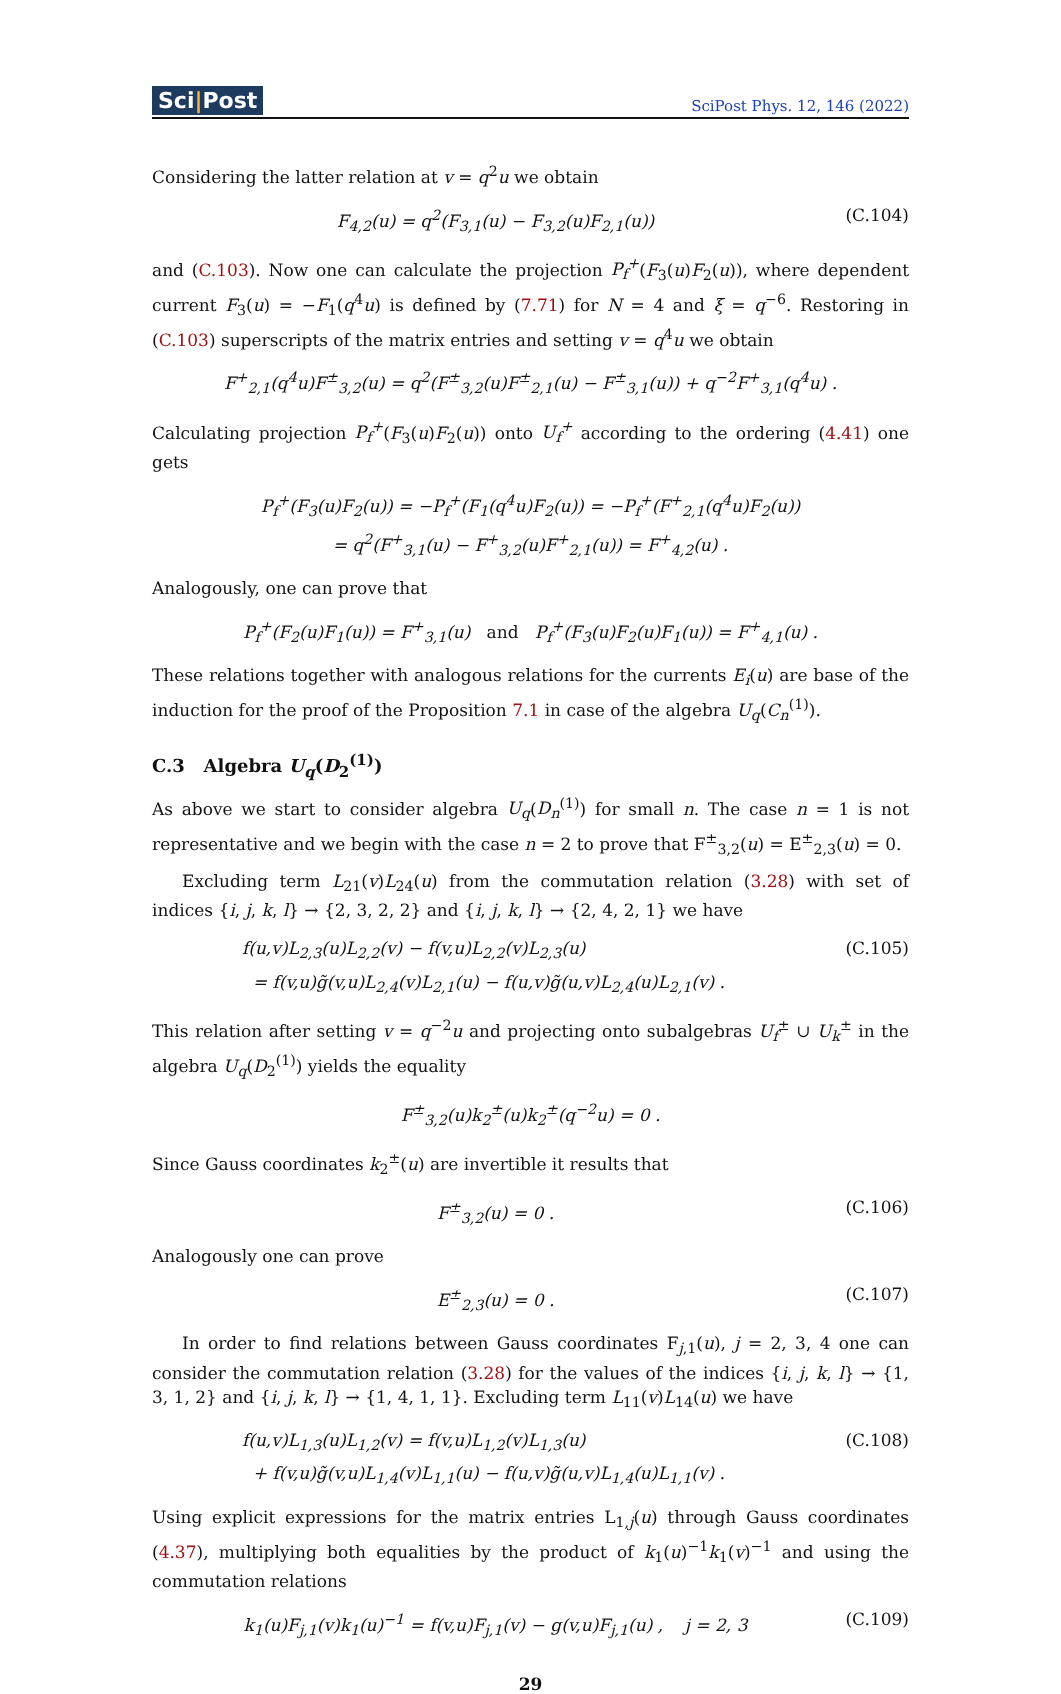Sci|Post
SciPost Phys. 12, 146 (2022)
Considering the latter relation at v = q<sup>2</sup>u we obtain
F<sub>4,2</sub>(u) = q<sup>2</sup>(F<sub>3,1</sub>(u) − F<sub>3,2</sub>(u)F<sub>2,1</sub>(u))
(C.104)
and (C.103). Now one can calculate the projection P<sub>f</sub><sup>+</sup>(F<sub>3</sub>(u)F<sub>2</sub>(u)), where dependent current F<sub>3</sub>(u) = −F<sub>1</sub>(q<sup>4</sup>u) is defined by (7.71) for N = 4 and ξ = q<sup>−6</sup>. Restoring in (C.103) superscripts of the matrix entries and setting v = q<sup>4</sup>u we obtain
F<sup>+</sup><sub>2,1</sub>(q<sup>4</sup>u)F<sup>±</sup><sub>3,2</sub>(u) = q<sup>2</sup>(F<sup>±</sup><sub>3,2</sub>(u)F<sup>±</sup><sub>2,1</sub>(u) − F<sup>±</sup><sub>3,1</sub>(u)) + q<sup>−2</sup>F<sup>+</sup><sub>3,1</sub>(q<sup>4</sup>u) .
Calculating projection P<sub>f</sub><sup>+</sup>(F<sub>3</sub>(u)F<sub>2</sub>(u)) onto U<sub>f</sub><sup>+</sup> according to the ordering (4.41) one gets
P<sub>f</sub><sup>+</sup>(F<sub>3</sub>(u)F<sub>2</sub>(u)) = −P<sub>f</sub><sup>+</sup>(F<sub>1</sub>(q<sup>4</sup>u)F<sub>2</sub>(u)) = −P<sub>f</sub><sup>+</sup>(F<sup>+</sup><sub>2,1</sub>(q<sup>4</sup>u)F<sub>2</sub>(u))
= q<sup>2</sup>(F<sup>+</sup><sub>3,1</sub>(u) − F<sup>+</sup><sub>3,2</sub>(u)F<sup>+</sup><sub>2,1</sub>(u)) = F<sup>+</sup><sub>4,2</sub>(u) .
Analogously, one can prove that
P<sub>f</sub><sup>+</sup>(F<sub>2</sub>(u)F<sub>1</sub>(u)) = F<sup>+</sup><sub>3,1</sub>(u) and P<sub>f</sub><sup>+</sup>(F<sub>3</sub>(u)F<sub>2</sub>(u)F<sub>1</sub>(u)) = F<sup>+</sup><sub>4,1</sub>(u) .
These relations together with analogous relations for the currents E<sub>i</sub>(u) are base of the induction for the proof of the Proposition 7.1 in case of the algebra U<sub>q</sub>(C<sub>n</sub><sup>(1)</sup>).
C.3 Algebra U<sub>q</sub>(D<sub>2</sub><sup>(1)</sup>)
As above we start to consider algebra U<sub>q</sub>(D<sub>n</sub><sup>(1)</sup>) for small n. The case n = 1 is not representative and we begin with the case n = 2 to prove that F<sup>±</sup><sub>3,2</sub>(u) = E<sup>±</sup><sub>2,3</sub>(u) = 0.
Excluding term L<sub>21</sub>(v)L<sub>24</sub>(u) from the commutation relation (3.28) with set of indices {i, j, k, l} → {2, 3, 2, 2} and {i, j, k, l} → {2, 4, 2, 1} we have
f(u,v)L<sub>2,3</sub>(u)L<sub>2,2</sub>(v) − f(v,u)L<sub>2,2</sub>(v)L<sub>2,3</sub>(u)
= f(v,u)g̃(v,u)L<sub>2,4</sub>(v)L<sub>2,1</sub>(u) − f(u,v)g̃(u,v)L<sub>2,4</sub>(u)L<sub>2,1</sub>(v) .
(C.105)
This relation after setting v = q<sup>−2</sup>u and projecting onto subalgebras U<sub>f</sub><sup>±</sup> ∪ U<sub>k</sub><sup>±</sup> in the algebra U<sub>q</sub>(D<sub>2</sub><sup>(1)</sup>) yields the equality
F<sup>±</sup><sub>3,2</sub>(u)k<sub>2</sub><sup>±</sup>(u)k<sub>2</sub><sup>±</sup>(q<sup>−2</sup>u) = 0 .
Since Gauss coordinates k<sub>2</sub><sup>±</sup>(u) are invertible it results that
F<sup>±</sup><sub>3,2</sub>(u) = 0 . (C.106)
Analogously one can prove
E<sup>±</sup><sub>2,3</sub>(u) = 0 . (C.107)
In order to find relations between Gauss coordinates F<sub>j,1</sub>(u), j = 2, 3, 4 one can consider the commutation relation (3.28) for the values of the indices {i, j, k, l} → {1, 3, 1, 2} and {i, j, k, l} → {1, 4, 1, 1}. Excluding term L<sub>11</sub>(v)L<sub>14</sub>(u) we have
f(u,v)L<sub>1,3</sub>(u)L<sub>1,2</sub>(v) = f(v,u)L<sub>1,2</sub>(v)L<sub>1,3</sub>(u)
+ f(v,u)g̃(v,u)L<sub>1,4</sub>(v)L<sub>1,1</sub>(u) − f(u,v)g̃(u,v)L<sub>1,4</sub>(u)L<sub>1,1</sub>(v) .
(C.108)
Using explicit expressions for the matrix entries L<sub>1,j</sub>(u) through Gauss coordinates (4.37), multiplying both equalities by the product of k<sub>1</sub>(u)<sup>−1</sup>k<sub>1</sub>(v)<sup>−1</sup> and using the commutation relations
k<sub>1</sub>(u)F<sub>j,1</sub>(v)k<sub>1</sub>(u)<sup>−1</sup> = f(v,u)F<sub>j,1</sub>(v) − g(v,u)F<sub>j,1</sub>(u) , j = 2, 3
(C.109)
29